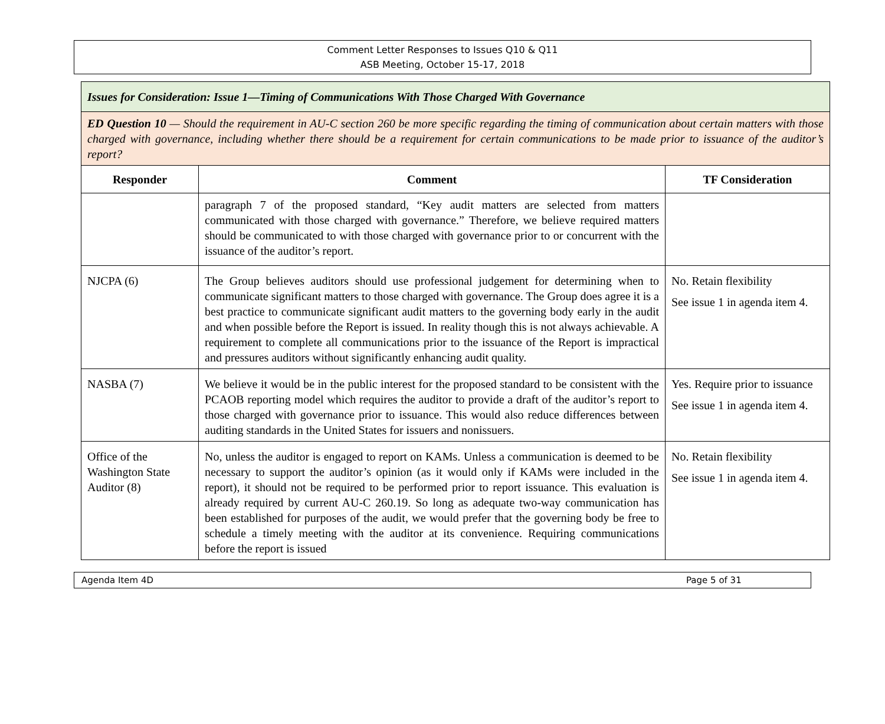Comment Letter Responses to Issues Q10 & Q11
ASB Meeting, October 15-17, 2018
| Issues for Consideration: Issue 1—Timing of Communications With Those Charged With Governance | | |
| ED Question 10 — Should the requirement in AU-C section 260 be more specific regarding the timing of communication about certain matters with those charged with governance, including whether there should be a requirement for certain communications to be made prior to issuance of the auditor’s report? | | |
| Responder | Comment | TF Consideration |
| | paragraph 7 of the proposed standard, “Key audit matters are selected from matters communicated with those charged with governance.” Therefore, we believe required matters should be communicated to with those charged with governance prior to or concurrent with the issuance of the auditor’s report. | |
| NJCPA (6) | The Group believes auditors should use professional judgement for determining when to communicate significant matters to those charged with governance. The Group does agree it is a best practice to communicate significant audit matters to the governing body early in the audit and when possible before the Report is issued. In reality though this is not always achievable. A requirement to complete all communications prior to the issuance of the Report is impractical and pressures auditors without significantly enhancing audit quality. | No. Retain flexibility See issue 1 in agenda item 4. |
| NASBA (7) | We believe it would be in the public interest for the proposed standard to be consistent with the PCAOB reporting model which requires the auditor to provide a draft of the auditor’s report to those charged with governance prior to issuance. This would also reduce differences between auditing standards in the United States for issuers and nonissuers. | Yes. Require prior to issuance See issue 1 in agenda item 4. |
| Office of the Washington State Auditor (8) | No, unless the auditor is engaged to report on KAMs. Unless a communication is deemed to be necessary to support the auditor’s opinion (as it would only if KAMs were included in the report), it should not be required to be performed prior to report issuance. This evaluation is already required by current AU-C 260.19. So long as adequate two-way communication has been established for purposes of the audit, we would prefer that the governing body be free to schedule a timely meeting with the auditor at its convenience. Requiring communications before the report is issued | No. Retain flexibility See issue 1 in agenda item 4. |
Agenda Item 4D Page 5 of 31